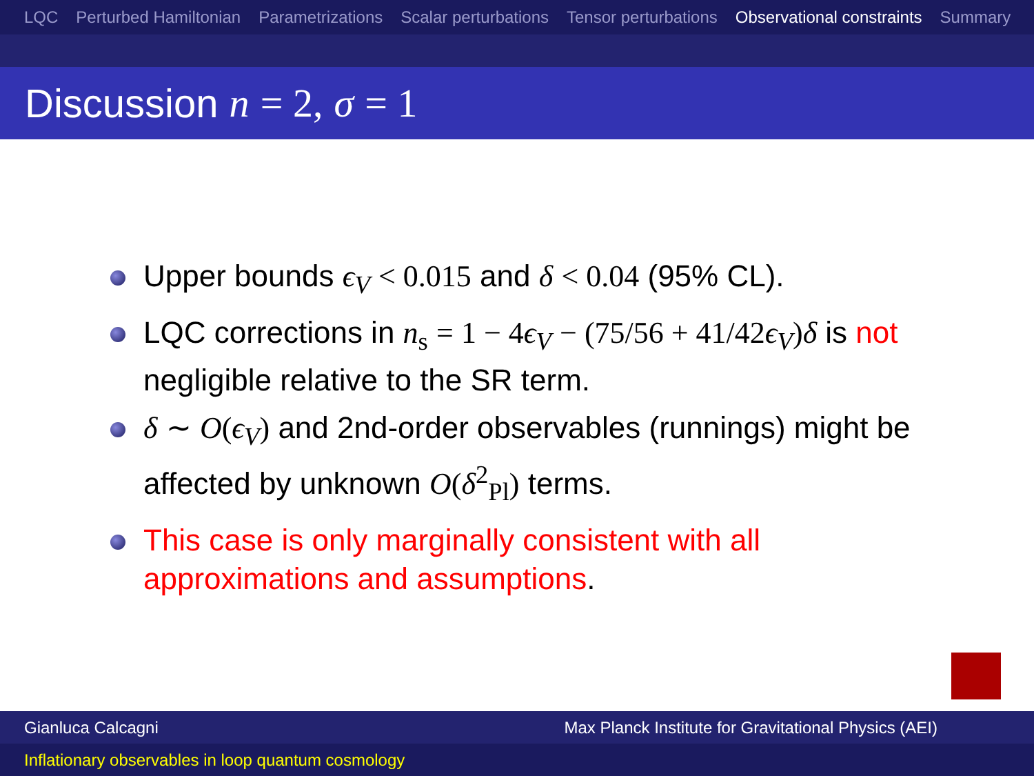LQC Perturbed Hamiltonian Parametrizations Scalar perturbations Tensor perturbations Observational constraints Summary
Discussion n = 2, σ = 1
Upper bounds ϵ<sub>V</sub> < 0.015 and δ < 0.04 (95% CL).
LQC corrections in n<sub>s</sub> = 1 − 4 ϵ<sub>V</sub> − (75/56 + 41/42 ϵ<sub>V</sub>) δ is not negligible relative to the SR term.
δ ∼ O(ϵ<sub>V</sub>) and 2nd-order observables (runnings) might be affected by unknown O(δ<sup>2</sup><sub>Pl</sub>) terms.
This case is only marginally consistent with all approximations and assumptions.
Gianluca Calcagni Max Planck Institute for Gravitational Physics (AEI)
Inflationary observables in loop quantum cosmology